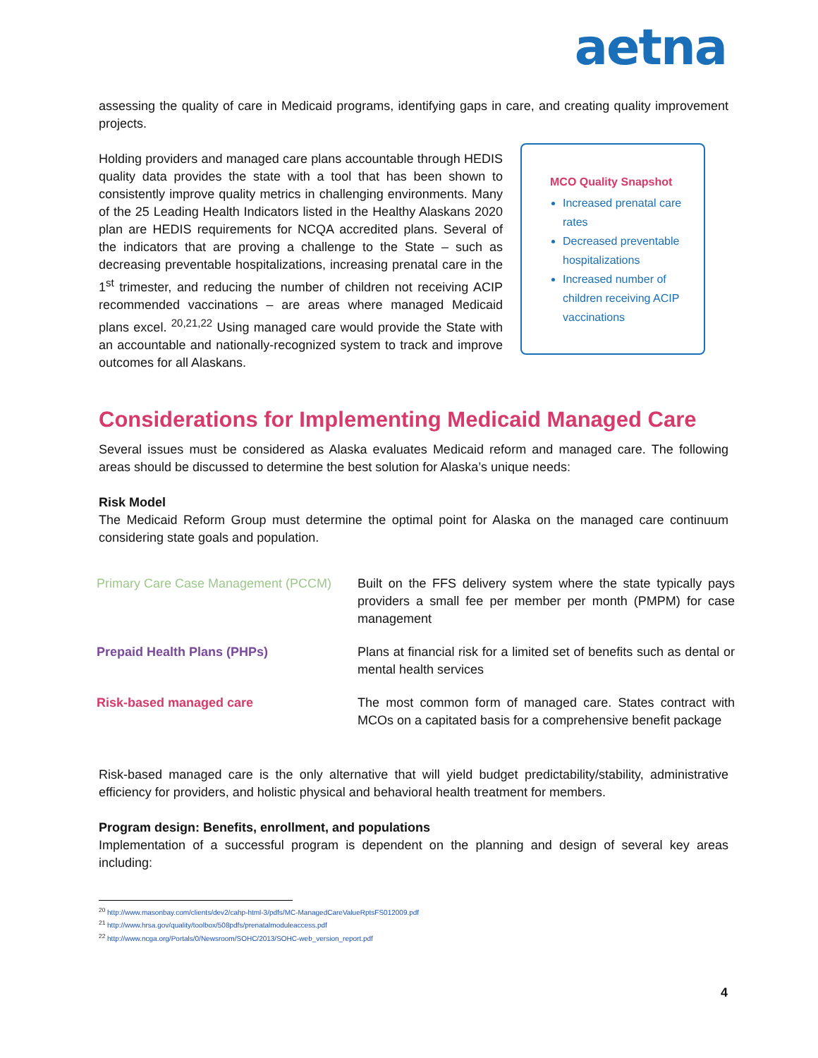aetna
assessing the quality of care in Medicaid programs, identifying gaps in care, and creating quality improvement projects.
Holding providers and managed care plans accountable through HEDIS quality data provides the state with a tool that has been shown to consistently improve quality metrics in challenging environments. Many of the 25 Leading Health Indicators listed in the Healthy Alaskans 2020 plan are HEDIS requirements for NCQA accredited plans. Several of the indicators that are proving a challenge to the State – such as decreasing preventable hospitalizations, increasing prenatal care in the 1<sup>st</sup> trimester, and reducing the number of children not receiving ACIP recommended vaccinations – are areas where managed Medicaid plans excel. <sup>20,21,22</sup> Using managed care would provide the State with an accountable and nationally-recognized system to track and improve outcomes for all Alaskans.
MCO Quality Snapshot
Increased prenatal care rates
Decreased preventable hospitalizations
Increased number of children receiving ACIP vaccinations
Considerations for Implementing Medicaid Managed Care
Several issues must be considered as Alaska evaluates Medicaid reform and managed care. The following areas should be discussed to determine the best solution for Alaska’s unique needs:
Risk Model
The Medicaid Reform Group must determine the optimal point for Alaska on the managed care continuum considering state goals and population.
| Primary Care Case Management (PCCM) | Built on the FFS delivery system where the state typically pays providers a small fee per member per month (PMPM) for case management |
| Prepaid Health Plans (PHPs) | Plans at financial risk for a limited set of benefits such as dental or mental health services |
| Risk-based managed care | The most common form of managed care. States contract with MCOs on a capitated basis for a comprehensive benefit package |
Risk-based managed care is the only alternative that will yield budget predictability/stability, administrative efficiency for providers, and holistic physical and behavioral health treatment for members.
Program design: Benefits, enrollment, and populations
Implementation of a successful program is dependent on the planning and design of several key areas including:
<sup>20</sup> http://www.masonbay.com/clients/dev2/cahp-html-3/pdfs/MC-ManagedCareValueRptsFS012009.pdf
<sup>21</sup> http://www.hrsa.gov/quality/toolbox/508pdfs/prenatalmoduleaccess.pdf
<sup>22</sup> http://www.ncga.org/Portals/0/Newsroom/SOHC/2013/SOHC-web_version_report.pdf
4